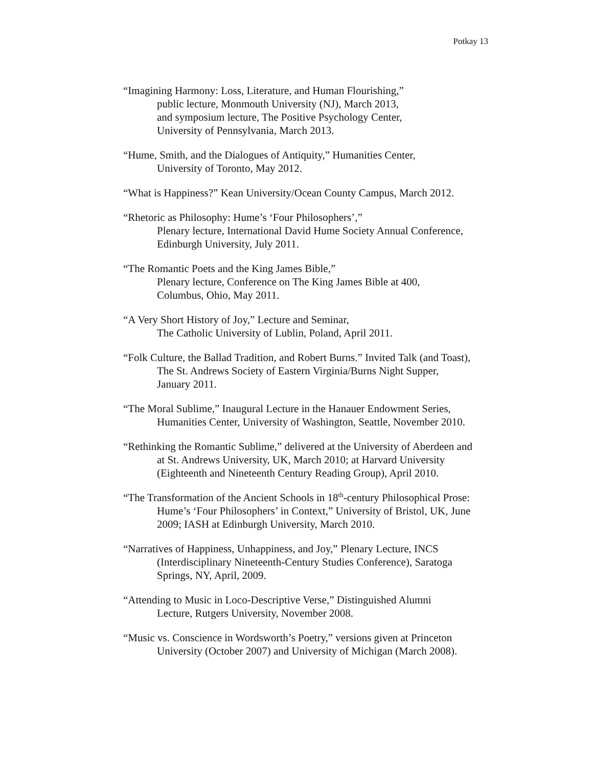Potkay 13
“Imagining Harmony: Loss, Literature, and Human Flourishing,”
public lecture, Monmouth University (NJ), March 2013,
and symposium lecture, The Positive Psychology Center,
University of Pennsylvania, March 2013.
“Hume, Smith, and the Dialogues of Antiquity,” Humanities Center,
University of Toronto, May 2012.
“What is Happiness?” Kean University/Ocean County Campus, March 2012.
“Rhetoric as Philosophy: Hume’s ‘Four Philosophers’,”
Plenary lecture, International David Hume Society Annual Conference,
Edinburgh University, July 2011.
“The Romantic Poets and the King James Bible,”
Plenary lecture, Conference on The King James Bible at 400,
Columbus, Ohio, May 2011.
“A Very Short History of Joy,” Lecture and Seminar,
The Catholic University of Lublin, Poland, April 2011.
“Folk Culture, the Ballad Tradition, and Robert Burns.” Invited Talk (and Toast),
The St. Andrews Society of Eastern Virginia/Burns Night Supper,
January 2011.
“The Moral Sublime,” Inaugural Lecture in the Hanauer Endowment Series,
Humanities Center, University of Washington, Seattle, November 2010.
“Rethinking the Romantic Sublime,” delivered at the University of Aberdeen and
at St. Andrews University, UK, March 2010; at Harvard University
(Eighteenth and Nineteenth Century Reading Group), April 2010.
“The Transformation of the Ancient Schools in 18<sup>th</sup>-century Philosophical Prose:
Hume’s ‘Four Philosophers’ in Context,” University of Bristol, UK, June
2009; IASH at Edinburgh University, March 2010.
“Narratives of Happiness, Unhappiness, and Joy,” Plenary Lecture, INCS
(Interdisciplinary Nineteenth-Century Studies Conference), Saratoga
Springs, NY, April, 2009.
“Attending to Music in Loco-Descriptive Verse,” Distinguished Alumni
Lecture, Rutgers University, November 2008.
“Music vs. Conscience in Wordsworth’s Poetry,” versions given at Princeton
University (October 2007) and University of Michigan (March 2008).